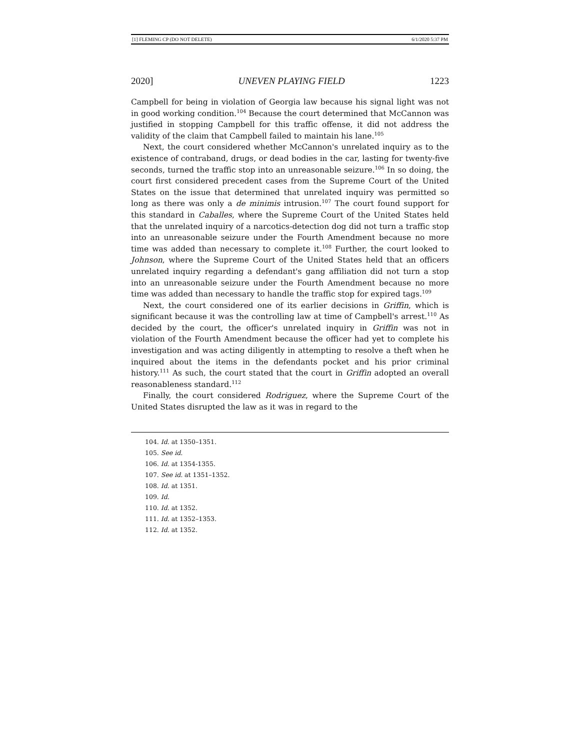[1] FLEMING CP (DO NOT DELETE) 6/1/2020 5:37 PM
2020] UNEVEN PLAYING FIELD 1223
Campbell for being in violation of Georgia law because his signal light was not in good working condition.<sup>104</sup> Because the court determined that McCannon was justified in stopping Campbell for this traffic offense, it did not address the validity of the claim that Campbell failed to maintain his lane.<sup>105</sup>
Next, the court considered whether McCannon's unrelated inquiry as to the existence of contraband, drugs, or dead bodies in the car, lasting for twenty-five seconds, turned the traffic stop into an unreasonable seizure.<sup>106</sup> In so doing, the court first considered precedent cases from the Supreme Court of the United States on the issue that determined that unrelated inquiry was permitted so long as there was only a de minimis intrusion.<sup>107</sup> The court found support for this standard in Caballes, where the Supreme Court of the United States held that the unrelated inquiry of a narcotics-detection dog did not turn a traffic stop into an unreasonable seizure under the Fourth Amendment because no more time was added than necessary to complete it.<sup>108</sup> Further, the court looked to Johnson, where the Supreme Court of the United States held that an officers unrelated inquiry regarding a defendant's gang affiliation did not turn a stop into an unreasonable seizure under the Fourth Amendment because no more time was added than necessary to handle the traffic stop for expired tags.<sup>109</sup>
Next, the court considered one of its earlier decisions in Griffin, which is significant because it was the controlling law at time of Campbell's arrest.<sup>110</sup> As decided by the court, the officer's unrelated inquiry in Griffin was not in violation of the Fourth Amendment because the officer had yet to complete his investigation and was acting diligently in attempting to resolve a theft when he inquired about the items in the defendants pocket and his prior criminal history.<sup>111</sup> As such, the court stated that the court in Griffin adopted an overall reasonableness standard.<sup>112</sup>
Finally, the court considered Rodriguez, where the Supreme Court of the United States disrupted the law as it was in regard to the
104. Id. at 1350–1351.
105. See id.
106. Id. at 1354-1355.
107. See id. at 1351–1352.
108. Id. at 1351.
109. Id.
110. Id. at 1352.
111. Id. at 1352–1353.
112. Id. at 1352.